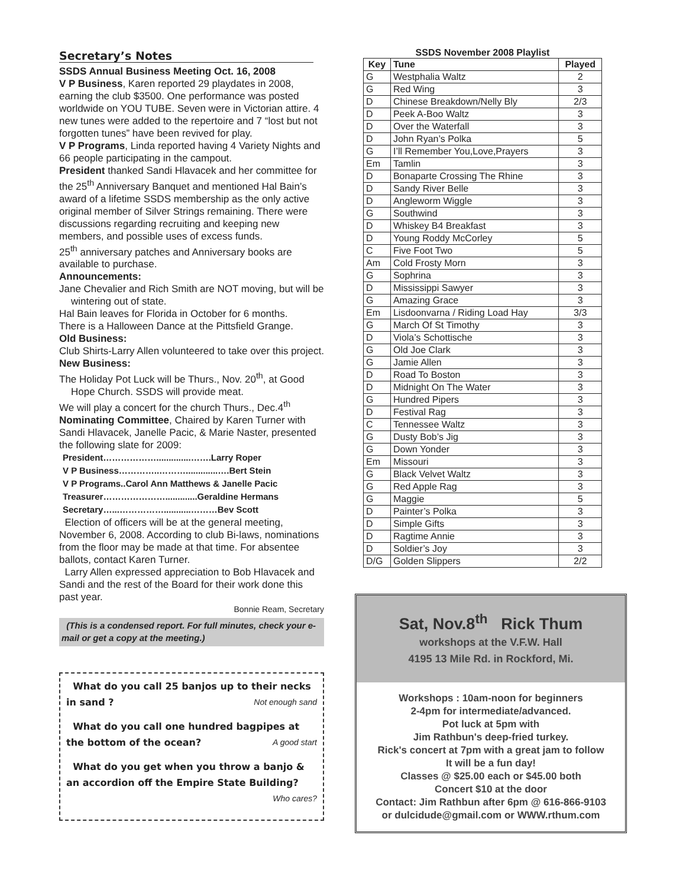Secretary’s Notes
SSDS Annual Business Meeting Oct. 16, 2008
V P Business, Karen reported 29 playdates in 2008, earning the club $3500. One performance was posted worldwide on YOU TUBE. Seven were in Victorian attire. 4 new tunes were added to the repertoire and 7 “lost but not forgotten tunes” have been revived for play.
V P Programs, Linda reported having 4 Variety Nights and 66 people participating in the campout.
President thanked Sandi Hlavacek and her committee for the 25<sup>th</sup> Anniversary Banquet and mentioned Hal Bain’s award of a lifetime SSDS membership as the only active original member of Silver Strings remaining. There were discussions regarding recruiting and keeping new members, and possible uses of excess funds.
25<sup>th</sup> anniversary patches and Anniversary books are available to purchase.
Announcements:
Jane Chevalier and Rich Smith are NOT moving, but will be wintering out of state.
Hal Bain leaves for Florida in October for 6 months.
There is a Halloween Dance at the Pittsfield Grange.
Old Business:
Club Shirts-Larry Allen volunteered to take over this project.
New Business:
The Holiday Pot Luck will be Thurs., Nov. 20<sup>th</sup>, at Good Hope Church. SSDS will provide meat.
We will play a concert for the church Thurs., Dec.4<sup>th</sup>
Nominating Committee, Chaired by Karen Turner with Sandi Hlavacek, Janelle Pacic, & Marie Naster, presented the following slate for 2009:
President………………..............…….Larry Roper
V P Business…………..……….............….Bert Stein
V P Programs..Carol Ann Matthews & Janelle Pacic
Treasurer………………….............Geraldine Hermans
Secretary…...……………...........………Bev Scott
Election of officers will be at the general meeting, November 6, 2008. According to club Bi-laws, nominations from the floor may be made at that time. For absentee ballots, contact Karen Turner.
Larry Allen expressed appreciation to Bob Hlavacek and Sandi and the rest of the Board for their work done this past year.
Bonnie Ream, Secretary
(This is a condensed report. For full minutes, check your e-mail or get a copy at the meeting.)
What do you call 25 banjos up to their necks in sand ? Not enough sand
What do you call one hundred bagpipes at the bottom of the ocean? A good start
What do you get when you throw a banjo & an accordion off the Empire State Building? Who cares?
SSDS November 2008 Playlist
| Key | Tune | Played |
| --- | --- | --- |
| G | Westphalia Waltz | 2 |
| G | Red Wing | 3 |
| D | Chinese Breakdown/Nelly Bly | 2/3 |
| D | Peek A-Boo Waltz | 3 |
| D | Over the Waterfall | 3 |
| D | John Ryan’s Polka | 5 |
| G | I’ll Remember You,Love,Prayers | 3 |
| Em | Tamlin | 3 |
| D | Bonaparte Crossing The Rhine | 3 |
| D | Sandy River Belle | 3 |
| D | Angleworm Wiggle | 3 |
| G | Southwind | 3 |
| D | Whiskey B4 Breakfast | 3 |
| D | Young Roddy McCorley | 5 |
| C | Five Foot Two | 5 |
| Am | Cold Frosty Morn | 3 |
| G | Sophrina | 3 |
| D | Mississippi Sawyer | 3 |
| G | Amazing Grace | 3 |
| Em | Lisdoonvarna / Riding Load Hay | 3/3 |
| G | March Of St Timothy | 3 |
| D | Viola’s Schottische | 3 |
| G | Old Joe Clark | 3 |
| G | Jamie Allen | 3 |
| D | Road To Boston | 3 |
| D | Midnight On The Water | 3 |
| G | Hundred Pipers | 3 |
| D | Festival Rag | 3 |
| C | Tennessee Waltz | 3 |
| G | Dusty Bob’s Jig | 3 |
| G | Down Yonder | 3 |
| Em | Missouri | 3 |
| G | Black Velvet Waltz | 3 |
| G | Red Apple Rag | 3 |
| G | Maggie | 5 |
| D | Painter’s Polka | 3 |
| D | Simple Gifts | 3 |
| D | Ragtime Annie | 3 |
| D | Soldier’s Joy | 3 |
| D/G | Golden Slippers | 2/2 |
Sat, Nov.8<sup>th</sup> Rick Thum
workshops at the V.F.W. Hall
4195 13 Mile Rd. in Rockford, Mi.
Workshops : 10am-noon for beginners
2-4pm for intermediate/advanced.
Pot luck at 5pm with
Jim Rathbun's deep-fried turkey.
Rick's concert at 7pm with a great jam to follow
It will be a fun day!
Classes @ $25.00 each or $45.00 both
Concert $10 at the door
Contact: Jim Rathbun after 6pm @ 616-866-9103
or dulcidude@gmail.com or WWW.rthum.com